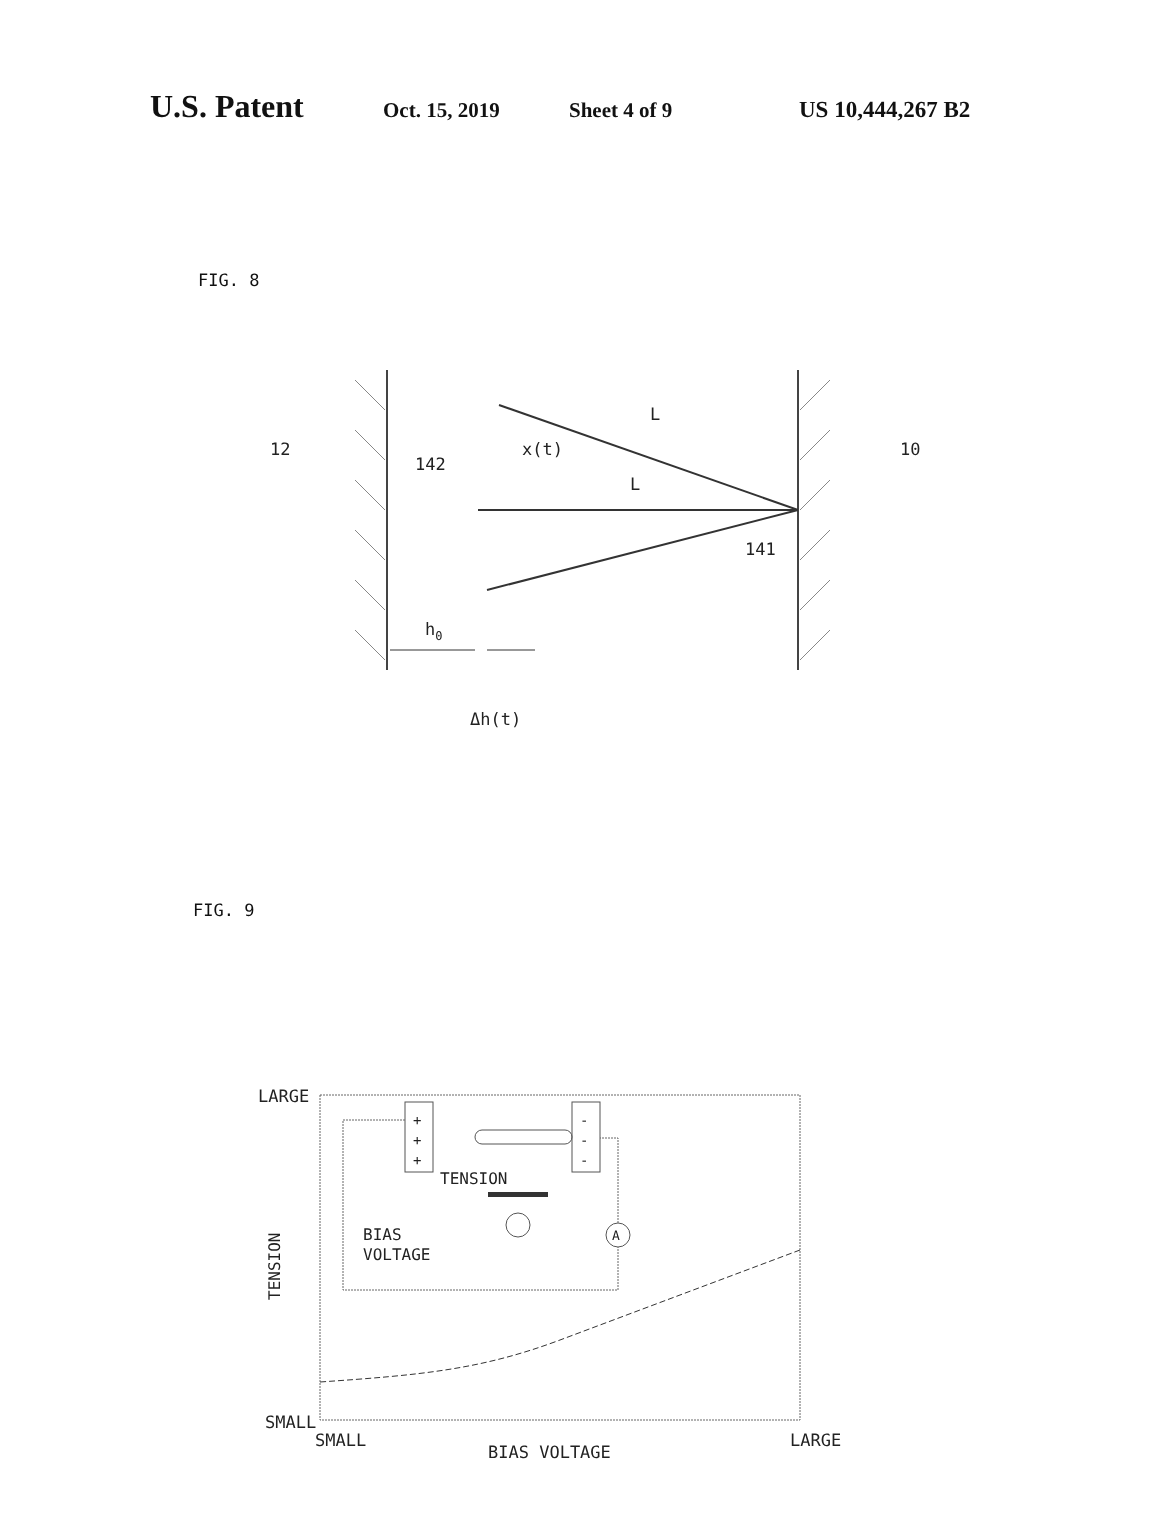U.S. Patent Oct. 15, 2019 Sheet 4 of 9 US 10,444,267 B2
FIG. 8
12
142
x(t)
L
L
10
141
h0
Δh(t)
FIG. 9
LARGE
SMALL
SMALL
LARGE
BIAS VOLTAGE
TENSION
+
+
+
-
-
-
TENSION
A
BIAS
VOLTAGE